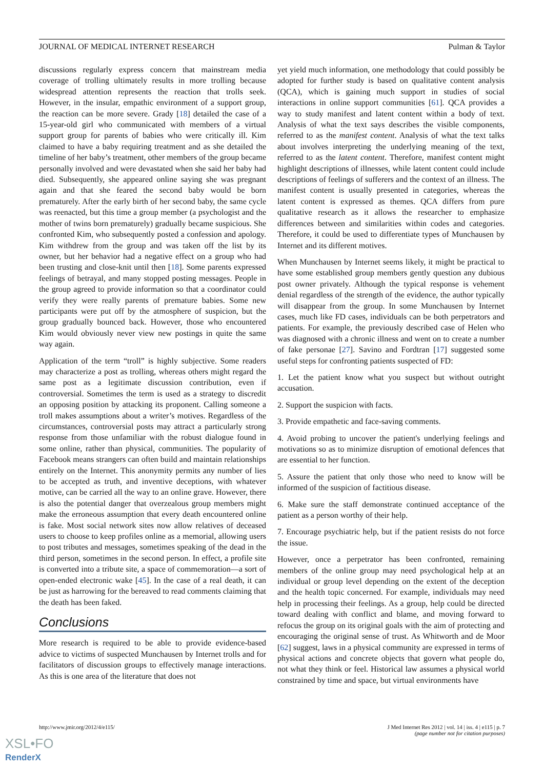JOURNAL OF MEDICAL INTERNET RESEARCH Pulman & Taylor
discussions regularly express concern that mainstream media coverage of trolling ultimately results in more trolling because widespread attention represents the reaction that trolls seek. However, in the insular, empathic environment of a support group, the reaction can be more severe. Grady [18] detailed the case of a 15-year-old girl who communicated with members of a virtual support group for parents of babies who were critically ill. Kim claimed to have a baby requiring treatment and as she detailed the timeline of her baby’s treatment, other members of the group became personally involved and were devastated when she said her baby had died. Subsequently, she appeared online saying she was pregnant again and that she feared the second baby would be born prematurely. After the early birth of her second baby, the same cycle was reenacted, but this time a group member (a psychologist and the mother of twins born prematurely) gradually became suspicious. She confronted Kim, who subsequently posted a confession and apology. Kim withdrew from the group and was taken off the list by its owner, but her behavior had a negative effect on a group who had been trusting and close-knit until then [18]. Some parents expressed feelings of betrayal, and many stopped posting messages. People in the group agreed to provide information so that a coordinator could verify they were really parents of premature babies. Some new participants were put off by the atmosphere of suspicion, but the group gradually bounced back. However, those who encountered Kim would obviously never view new postings in quite the same way again.
Application of the term “troll” is highly subjective. Some readers may characterize a post as trolling, whereas others might regard the same post as a legitimate discussion contribution, even if controversial. Sometimes the term is used as a strategy to discredit an opposing position by attacking its proponent. Calling someone a troll makes assumptions about a writer’s motives. Regardless of the circumstances, controversial posts may attract a particularly strong response from those unfamiliar with the robust dialogue found in some online, rather than physical, communities. The popularity of Facebook means strangers can often build and maintain relationships entirely on the Internet. This anonymity permits any number of lies to be accepted as truth, and inventive deceptions, with whatever motive, can be carried all the way to an online grave. However, there is also the potential danger that overzealous group members might make the erroneous assumption that every death encountered online is fake. Most social network sites now allow relatives of deceased users to choose to keep profiles online as a memorial, allowing users to post tributes and messages, sometimes speaking of the dead in the third person, sometimes in the second person. In effect, a profile site is converted into a tribute site, a space of commemoration—a sort of open-ended electronic wake [45]. In the case of a real death, it can be just as harrowing for the bereaved to read comments claiming that the death has been faked.
Conclusions
More research is required to be able to provide evidence-based advice to victims of suspected Munchausen by Internet trolls and for facilitators of discussion groups to effectively manage interactions. As this is one area of the literature that does not
yet yield much information, one methodology that could possibly be adopted for further study is based on qualitative content analysis (QCA), which is gaining much support in studies of social interactions in online support communities [61]. QCA provides a way to study manifest and latent content within a body of text. Analysis of what the text says describes the visible components, referred to as the manifest content. Analysis of what the text talks about involves interpreting the underlying meaning of the text, referred to as the latent content. Therefore, manifest content might highlight descriptions of illnesses, while latent content could include descriptions of feelings of sufferers and the context of an illness. The manifest content is usually presented in categories, whereas the latent content is expressed as themes. QCA differs from pure qualitative research as it allows the researcher to emphasize differences between and similarities within codes and categories. Therefore, it could be used to differentiate types of Munchausen by Internet and its different motives.
When Munchausen by Internet seems likely, it might be practical to have some established group members gently question any dubious post owner privately. Although the typical response is vehement denial regardless of the strength of the evidence, the author typically will disappear from the group. In some Munchausen by Internet cases, much like FD cases, individuals can be both perpetrators and patients. For example, the previously described case of Helen who was diagnosed with a chronic illness and went on to create a number of fake personae [27]. Savino and Fordtran [17] suggested some useful steps for confronting patients suspected of FD:
1. Let the patient know what you suspect but without outright accusation.
2. Support the suspicion with facts.
3. Provide empathetic and face-saving comments.
4. Avoid probing to uncover the patient's underlying feelings and motivations so as to minimize disruption of emotional defences that are essential to her function.
5. Assure the patient that only those who need to know will be informed of the suspicion of factitious disease.
6. Make sure the staff demonstrate continued acceptance of the patient as a person worthy of their help.
7. Encourage psychiatric help, but if the patient resists do not force the issue.
However, once a perpetrator has been confronted, remaining members of the online group may need psychological help at an individual or group level depending on the extent of the deception and the health topic concerned. For example, individuals may need help in processing their feelings. As a group, help could be directed toward dealing with conflict and blame, and moving forward to refocus the group on its original goals with the aim of protecting and encouraging the original sense of trust. As Whitworth and de Moor [62] suggest, laws in a physical community are expressed in terms of physical actions and concrete objects that govern what people do, not what they think or feel. Historical law assumes a physical world constrained by time and space, but virtual environments have
http://www.jmir.org/2012/4/e115/ J Med Internet Res 2012 | vol. 14 | iss. 4 | e115 | p. 7
(page number not for citation purposes)
XSL•FO
RenderX